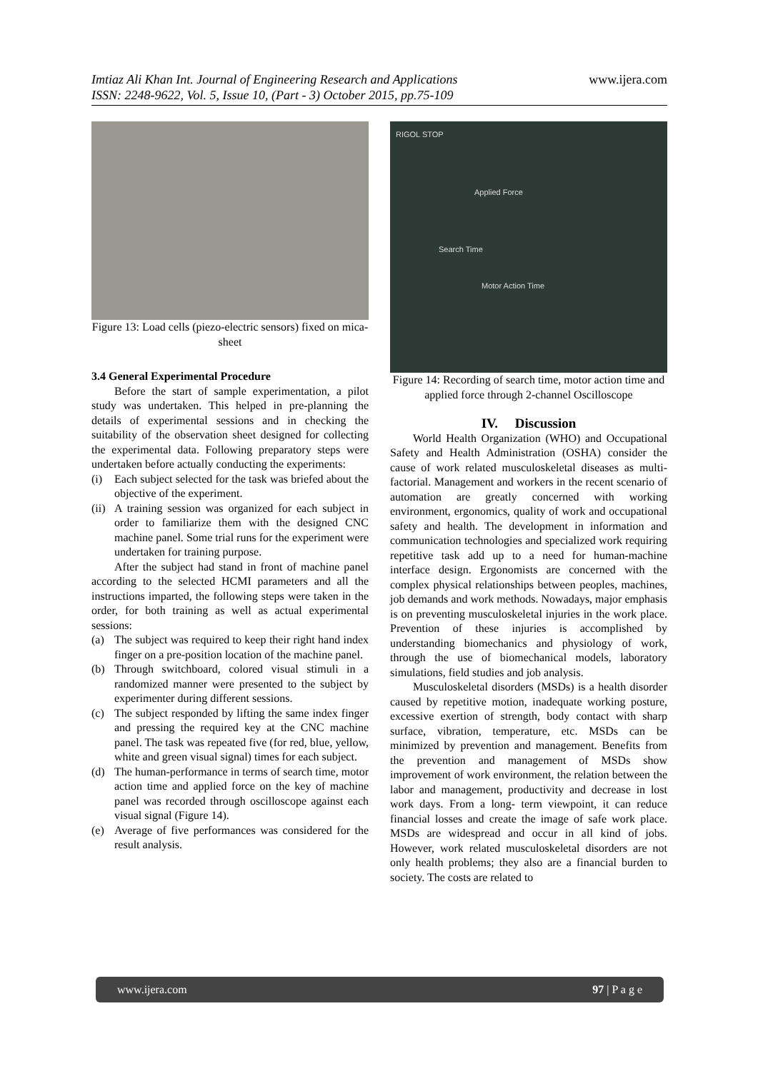www.ijera.com Imtiaz Ali Khan Int. Journal of Engineering Research and Applications
ISSN: 2248-9622, Vol. 5, Issue 10, (Part - 3) October 2015, pp.75-109
Figure 13: Load cells (piezo-electric sensors) fixed on mica-sheet
3.4 General Experimental Procedure
Before the start of sample experimentation, a pilot study was undertaken. This helped in pre-planning the details of experimental sessions and in checking the suitability of the observation sheet designed for collecting the experimental data. Following preparatory steps were undertaken before actually conducting the experiments:
(i) Each subject selected for the task was briefed about the objective of the experiment.
(ii) A training session was organized for each subject in order to familiarize them with the designed CNC machine panel. Some trial runs for the experiment were undertaken for training purpose.
After the subject had stand in front of machine panel according to the selected HCMI parameters and all the instructions imparted, the following steps were taken in the order, for both training as well as actual experimental sessions:
(a) The subject was required to keep their right hand index finger on a pre-position location of the machine panel.
(b) Through switchboard, colored visual stimuli in a randomized manner were presented to the subject by experimenter during different sessions.
(c) The subject responded by lifting the same index finger and pressing the required key at the CNC machine panel. The task was repeated five (for red, blue, yellow, white and green visual signal) times for each subject.
(d) The human-performance in terms of search time, motor action time and applied force on the key of machine panel was recorded through oscilloscope against each visual signal (Figure 14).
(e) Average of five performances was considered for the result analysis.
RIGOL STOP
Applied Force
Search Time
Motor Action Time
Figure 14: Recording of search time, motor action time and applied force through 2-channel Oscilloscope
IV. Discussion
World Health Organization (WHO) and Occupational Safety and Health Administration (OSHA) consider the cause of work related musculoskeletal diseases as multi-factorial. Management and workers in the recent scenario of automation are greatly concerned with working environment, ergonomics, quality of work and occupational safety and health. The development in information and communication technologies and specialized work requiring repetitive task add up to a need for human-machine interface design. Ergonomists are concerned with the complex physical relationships between peoples, machines, job demands and work methods. Nowadays, major emphasis is on preventing musculoskeletal injuries in the work place. Prevention of these injuries is accomplished by understanding biomechanics and physiology of work, through the use of biomechanical models, laboratory simulations, field studies and job analysis.
Musculoskeletal disorders (MSDs) is a health disorder caused by repetitive motion, inadequate working posture, excessive exertion of strength, body contact with sharp surface, vibration, temperature, etc. MSDs can be minimized by prevention and management. Benefits from the prevention and management of MSDs show improvement of work environment, the relation between the labor and management, productivity and decrease in lost work days. From a long- term viewpoint, it can reduce financial losses and create the image of safe work place. MSDs are widespread and occur in all kind of jobs. However, work related musculoskeletal disorders are not only health problems; they also are a financial burden to society. The costs are related to
www.ijera.com 97 | P a g e